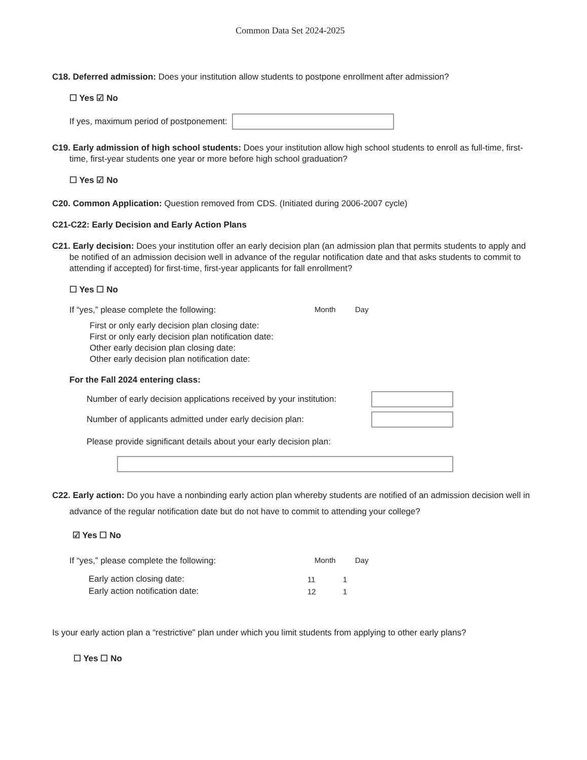Common Data Set 2024-2025
C18. Deferred admission: Does your institution allow students to postpone enrollment after admission?
☐ Yes ☑ No
If yes, maximum period of postponement:
C19. Early admission of high school students: Does your institution allow high school students to enroll as full-time, first-time, first-year students one year or more before high school graduation?
☐ Yes ☑ No
C20. Common Application: Question removed from CDS. (Initiated during 2006-2007 cycle)
C21-C22: Early Decision and Early Action Plans
C21. Early decision: Does your institution offer an early decision plan (an admission plan that permits students to apply and be notified of an admission decision well in advance of the regular notification date and that asks students to commit to attending if accepted) for first-time, first-year applicants for fall enrollment?
☐ Yes ☐ No
If “yes,” please complete the following: Month Day
First or only early decision plan closing date:
First or only early decision plan notification date:
Other early decision plan closing date:
Other early decision plan notification date:
For the Fall 2024 entering class:
Number of early decision applications received by your institution:
Number of applicants admitted under early decision plan:
Please provide significant details about your early decision plan:
C22. Early action: Do you have a nonbinding early action plan whereby students are notified of an admission decision well in advance of the regular notification date but do not have to commit to attending your college?
☑ Yes ☐ No
If “yes,” please complete the following: Month Day
| Early action closing date: | 11 | 1 |
| Early action notification date: | 12 | 1 |
Is your early action plan a “restrictive” plan under which you limit students from applying to other early plans?
☐ Yes ☐ No